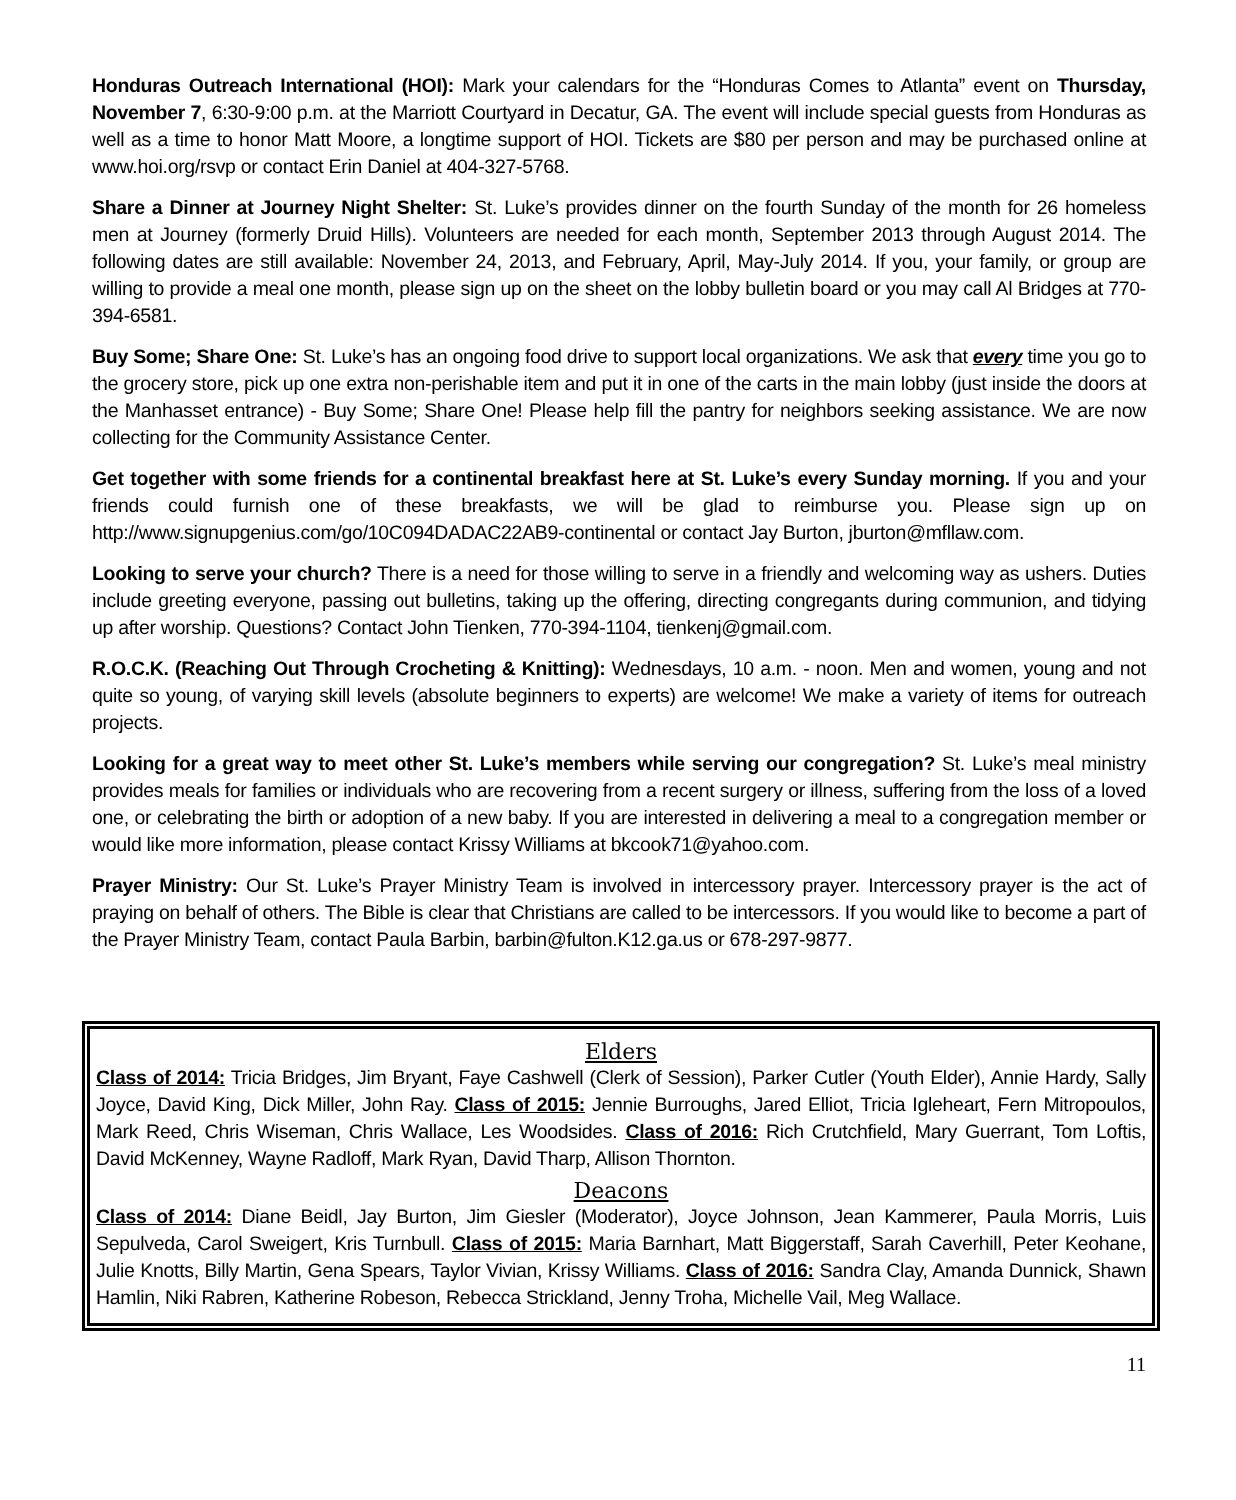Honduras Outreach International (HOI): Mark your calendars for the “Honduras Comes to Atlanta” event on Thursday, November 7, 6:30-9:00 p.m. at the Marriott Courtyard in Decatur, GA. The event will include special guests from Honduras as well as a time to honor Matt Moore, a longtime support of HOI. Tickets are $80 per person and may be purchased online at www.hoi.org/rsvp or contact Erin Daniel at 404-327-5768.
Share a Dinner at Journey Night Shelter: St. Luke’s provides dinner on the fourth Sunday of the month for 26 homeless men at Journey (formerly Druid Hills). Volunteers are needed for each month, September 2013 through August 2014. The following dates are still available: November 24, 2013, and February, April, May-July 2014. If you, your family, or group are willing to provide a meal one month, please sign up on the sheet on the lobby bulletin board or you may call Al Bridges at 770-394-6581.
Buy Some; Share One: St. Luke’s has an ongoing food drive to support local organizations. We ask that every time you go to the grocery store, pick up one extra non-perishable item and put it in one of the carts in the main lobby (just inside the doors at the Manhasset entrance) - Buy Some; Share One! Please help fill the pantry for neighbors seeking assistance. We are now collecting for the Community Assistance Center.
Get together with some friends for a continental breakfast here at St. Luke’s every Sunday morning. If you and your friends could furnish one of these breakfasts, we will be glad to reimburse you. Please sign up on http://www.signupgenius.com/go/10C094DADAC22AB9-continental or contact Jay Burton, jburton@mfllaw.com.
Looking to serve your church? There is a need for those willing to serve in a friendly and welcoming way as ushers. Duties include greeting everyone, passing out bulletins, taking up the offering, directing congregants during communion, and tidying up after worship. Questions? Contact John Tienken, 770-394-1104, tienkenj@gmail.com.
R.O.C.K. (Reaching Out Through Crocheting & Knitting): Wednesdays, 10 a.m. - noon. Men and women, young and not quite so young, of varying skill levels (absolute beginners to experts) are welcome! We make a variety of items for outreach projects.
Looking for a great way to meet other St. Luke’s members while serving our congregation? St. Luke’s meal ministry provides meals for families or individuals who are recovering from a recent surgery or illness, suffering from the loss of a loved one, or celebrating the birth or adoption of a new baby. If you are interested in delivering a meal to a congregation member or would like more information, please contact Krissy Williams at bkcook71@yahoo.com.
Prayer Ministry: Our St. Luke’s Prayer Ministry Team is involved in intercessory prayer. Intercessory prayer is the act of praying on behalf of others. The Bible is clear that Christians are called to be intercessors. If you would like to become a part of the Prayer Ministry Team, contact Paula Barbin, barbin@fulton.K12.ga.us or 678-297-9877.
Elders
Class of 2014: Tricia Bridges, Jim Bryant, Faye Cashwell (Clerk of Session), Parker Cutler (Youth Elder), Annie Hardy, Sally Joyce, David King, Dick Miller, John Ray. Class of 2015: Jennie Burroughs, Jared Elliot, Tricia Igleheart, Fern Mitropoulos, Mark Reed, Chris Wiseman, Chris Wallace, Les Woodsides. Class of 2016: Rich Crutchfield, Mary Guerrant, Tom Loftis, David McKenney, Wayne Radloff, Mark Ryan, David Tharp, Allison Thornton.
Deacons
Class of 2014: Diane Beidl, Jay Burton, Jim Giesler (Moderator), Joyce Johnson, Jean Kammerer, Paula Morris, Luis Sepulveda, Carol Sweigert, Kris Turnbull. Class of 2015: Maria Barnhart, Matt Biggerstaff, Sarah Caverhill, Peter Keohane, Julie Knotts, Billy Martin, Gena Spears, Taylor Vivian, Krissy Williams. Class of 2016: Sandra Clay, Amanda Dunnick, Shawn Hamlin, Niki Rabren, Katherine Robeson, Rebecca Strickland, Jenny Troha, Michelle Vail, Meg Wallace.
11